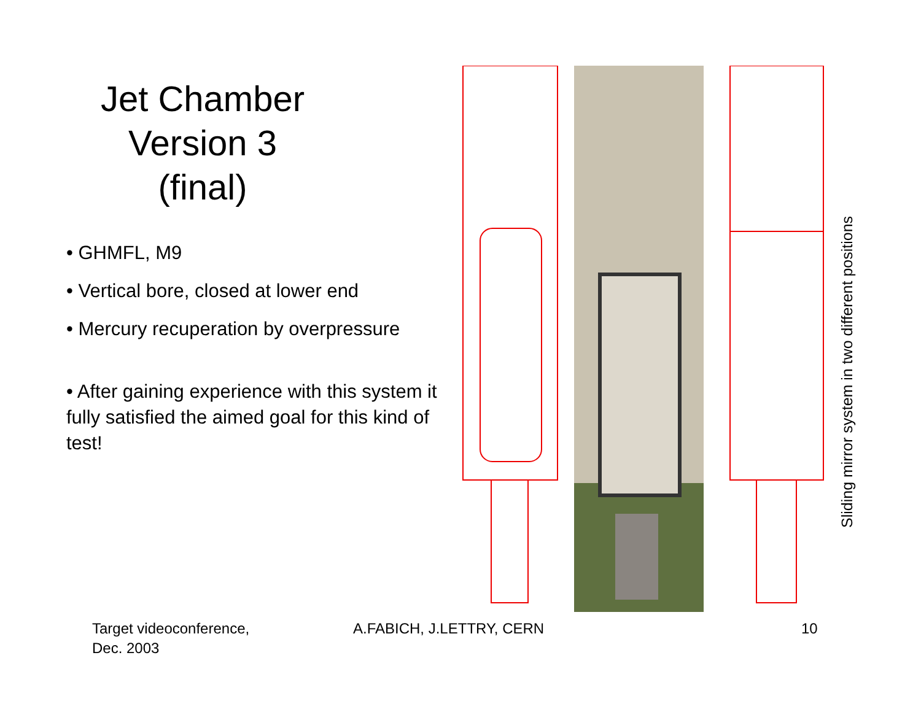Jet Chamber
Version 3
(final)
• GHMFL, M9
• Vertical bore, closed at lower end
• Mercury recuperation by overpressure
• After gaining experience with this system it fully satisfied the aimed goal for this kind of test!
Sliding mirror system in two different positions
Target videoconference,
Dec. 2003
A.FABICH, J.LETTRY, CERN 10